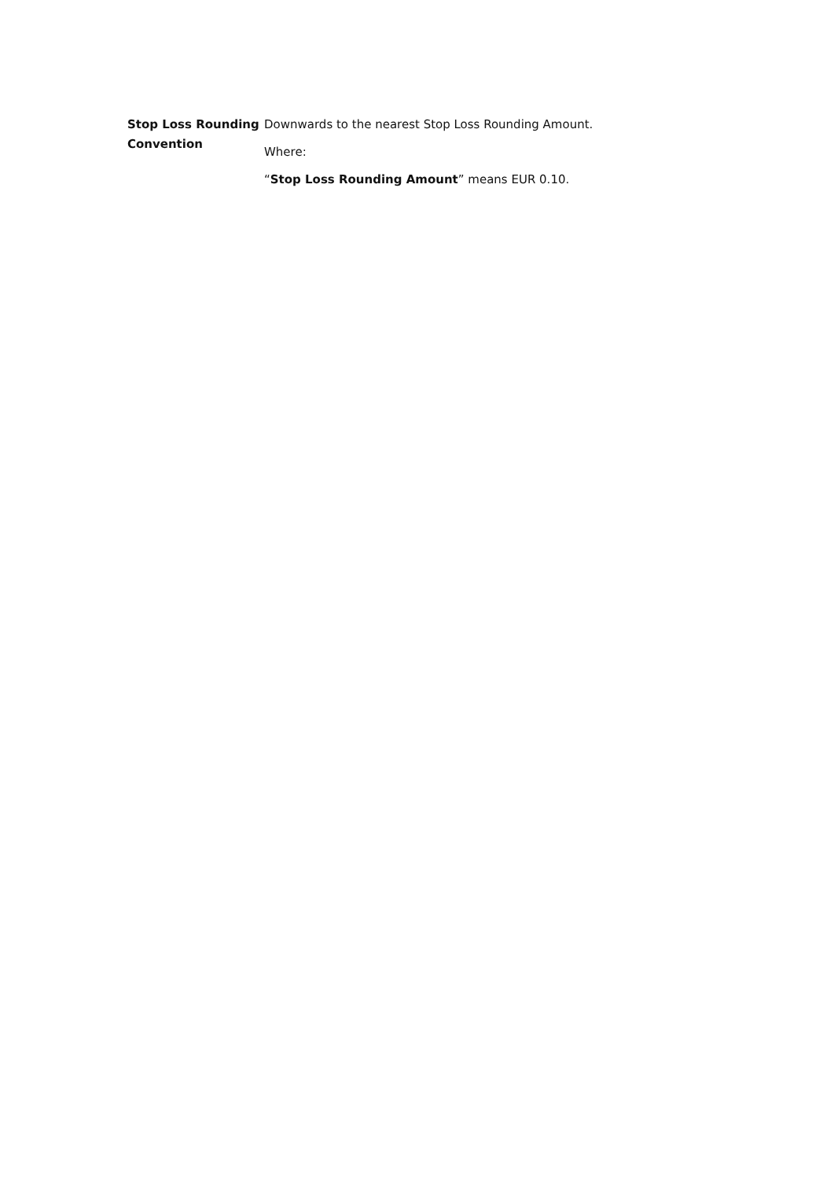Stop Loss Rounding Convention
Downwards to the nearest Stop Loss Rounding Amount.
Where:
“Stop Loss Rounding Amount” means EUR 0.10.